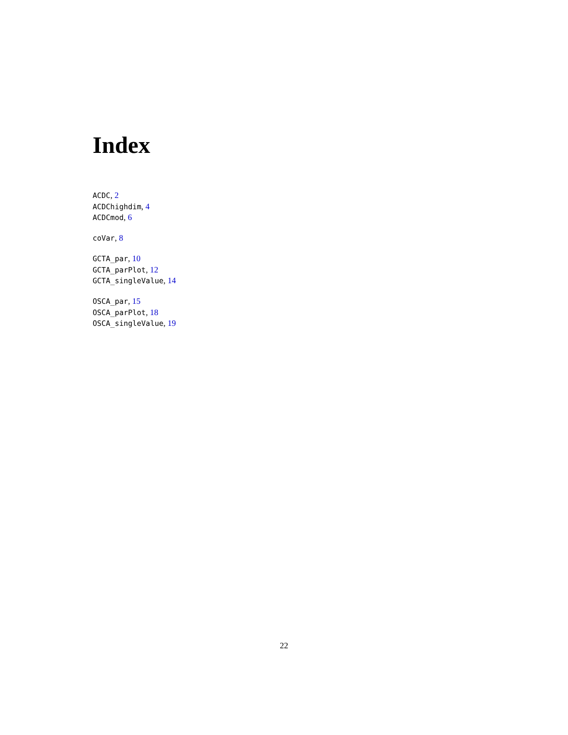Index
ACDC, 2
ACDChighdim, 4
ACDCmod, 6
coVar, 8
GCTA_par, 10
GCTA_parPlot, 12
GCTA_singleValue, 14
OSCA_par, 15
OSCA_parPlot, 18
OSCA_singleValue, 19
22